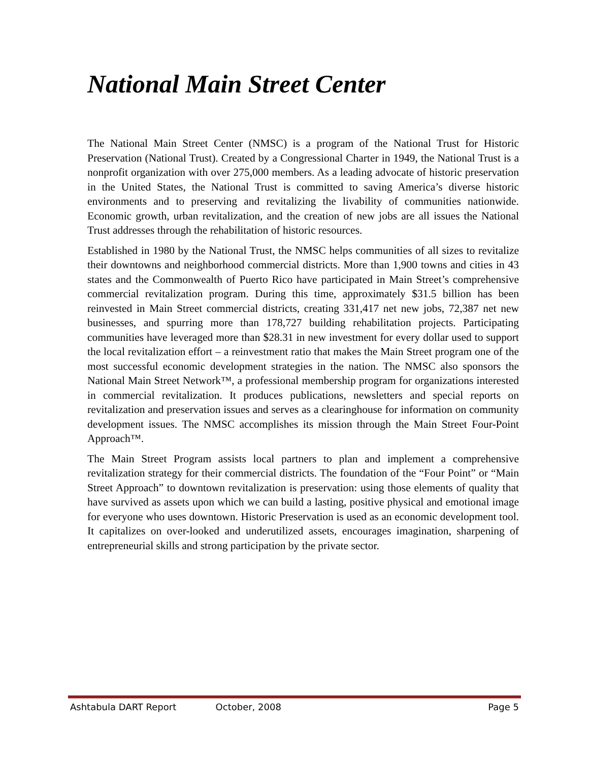National Main Street Center
The National Main Street Center (NMSC) is a program of the National Trust for Historic Preservation (National Trust). Created by a Congressional Charter in 1949, the National Trust is a nonprofit organization with over 275,000 members. As a leading advocate of historic preservation in the United States, the National Trust is committed to saving America’s diverse historic environments and to preserving and revitalizing the livability of communities nationwide. Economic growth, urban revitalization, and the creation of new jobs are all issues the National Trust addresses through the rehabilitation of historic resources.
Established in 1980 by the National Trust, the NMSC helps communities of all sizes to revitalize their downtowns and neighborhood commercial districts. More than 1,900 towns and cities in 43 states and the Commonwealth of Puerto Rico have participated in Main Street’s comprehensive commercial revitalization program. During this time, approximately $31.5 billion has been reinvested in Main Street commercial districts, creating 331,417 net new jobs, 72,387 net new businesses, and spurring more than 178,727 building rehabilitation projects. Participating communities have leveraged more than $28.31 in new investment for every dollar used to support the local revitalization effort – a reinvestment ratio that makes the Main Street program one of the most successful economic development strategies in the nation. The NMSC also sponsors the National Main Street Network™, a professional membership program for organizations interested in commercial revitalization. It produces publications, newsletters and special reports on revitalization and preservation issues and serves as a clearinghouse for information on community development issues. The NMSC accomplishes its mission through the Main Street Four-Point Approach™.
The Main Street Program assists local partners to plan and implement a comprehensive revitalization strategy for their commercial districts. The foundation of the “Four Point” or “Main Street Approach” to downtown revitalization is preservation: using those elements of quality that have survived as assets upon which we can build a lasting, positive physical and emotional image for everyone who uses downtown. Historic Preservation is used as an economic development tool. It capitalizes on over-looked and underutilized assets, encourages imagination, sharpening of entrepreneurial skills and strong participation by the private sector.
Ashtabula DART Report October, 2008 Page 5